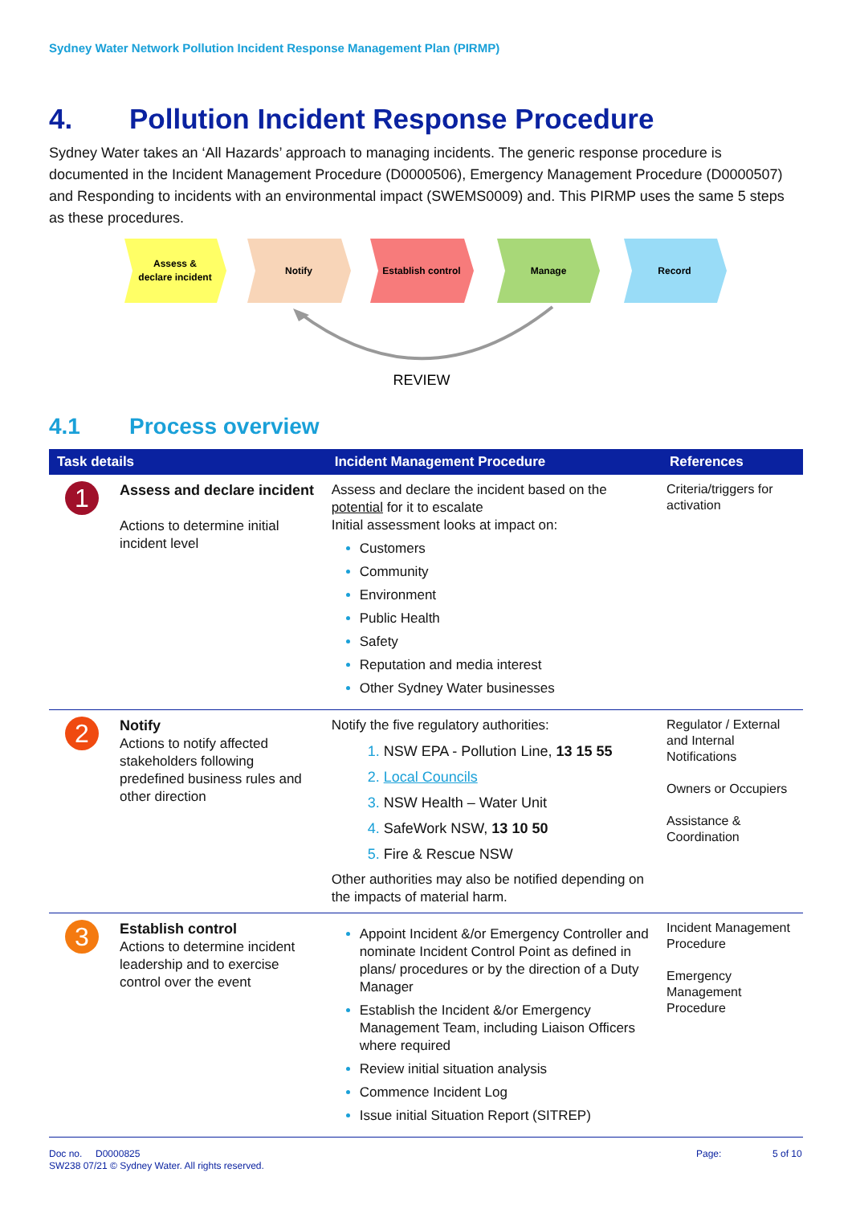Sydney Water Network Pollution Incident Response Management Plan (PIRMP)
4. Pollution Incident Response Procedure
Sydney Water takes an ‘All Hazards’ approach to managing incidents. The generic response procedure is documented in the Incident Management Procedure (D0000506), Emergency Management Procedure (D0000507) and Responding to incidents with an environmental impact (SWEMS0009) and. This PIRMP uses the same 5 steps as these procedures.
Assess &
declare incident
Notify
Establish control
Manage
Record
REVIEW
4.1 Process overview
| Task details | | Incident Management Procedure | References |
| --- | --- | --- | --- |
| 1 | Assess and declare incident Actions to determine initial incident level | Assess and declare the incident based on the potential for it to escalate Initial assessment looks at impact on: Customers Community Environment Public Health Safety Reputation and media interest Other Sydney Water businesses | Criteria/triggers for activation |
| 2 | Notify Actions to notify affected stakeholders following predefined business rules and other direction | Notify the five regulatory authorities: NSW EPA - Pollution Line, 13 15 55 Local Councils NSW Health – Water Unit SafeWork NSW, 13 10 50 Fire & Rescue NSW Other authorities may also be notified depending on the impacts of material harm. | Regulator / External and Internal Notifications Owners or Occupiers Assistance & Coordination |
| 3 | Establish control Actions to determine incident leadership and to exercise control over the event | Appoint Incident &/or Emergency Controller and nominate Incident Control Point as defined in plans/ procedures or by the direction of a Duty Manager Establish the Incident &/or Emergency Management Team, including Liaison Officers where required Review initial situation analysis Commence Incident Log Issue initial Situation Report (SITREP) | Incident Management Procedure Emergency Management Procedure |
Doc no. D0000825
SW238 07/21 © Sydney Water. All rights reserved.
Page: 5 of 10